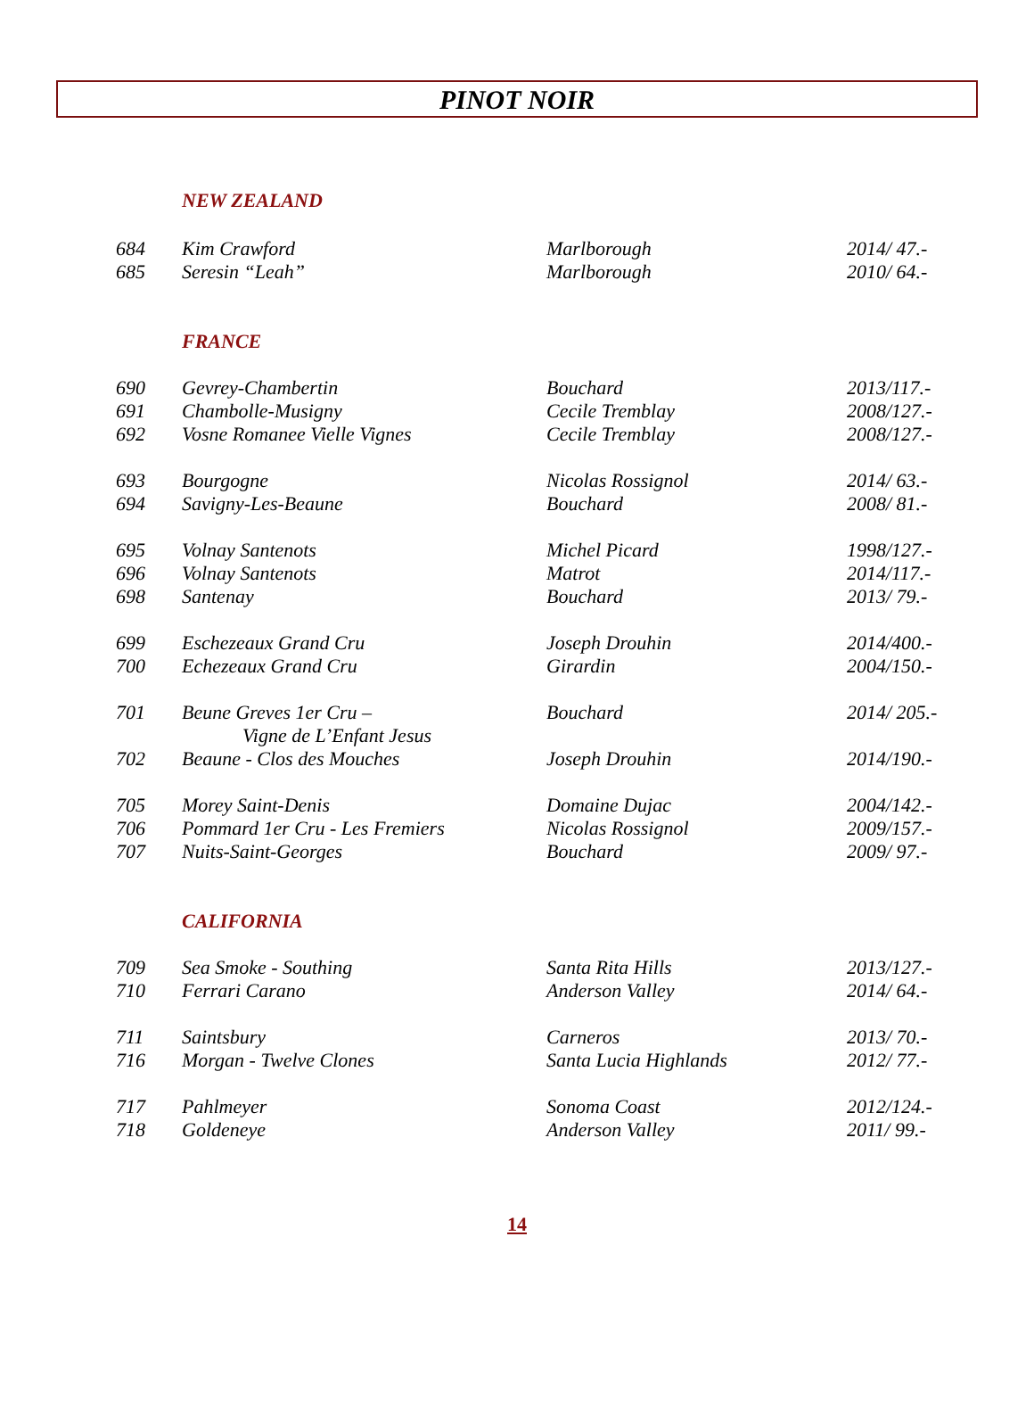PINOT NOIR
NEW ZEALAND
| 684 | Kim Crawford | Marlborough | 2014/ 47.- |
| 685 | Seresin “Leah” | Marlborough | 2010/ 64.- |
FRANCE
| 690 | Gevrey-Chambertin | Bouchard | 2013/117.- |
| 691 | Chambolle-Musigny | Cecile Tremblay | 2008/127.- |
| 692 | Vosne Romanee Vielle Vignes | Cecile Tremblay | 2008/127.- |
| 693 | Bourgogne | Nicolas Rossignol | 2014/ 63.- |
| 694 | Savigny-Les-Beaune | Bouchard | 2008/ 81.- |
| 695 | Volnay Santenots | Michel Picard | 1998/127.- |
| 696 | Volnay Santenots | Matrot | 2014/117.- |
| 698 | Santenay | Bouchard | 2013/ 79.- |
| 699 | Eschezeaux Grand Cru | Joseph Drouhin | 2014/400.- |
| 700 | Echezeaux Grand Cru | Girardin | 2004/150.- |
| 701 | Beune Greves 1er Cru – Vigne de L’Enfant Jesus | Bouchard | 2014/ 205.- |
| 702 | Beaune - Clos des Mouches | Joseph Drouhin | 2014/190.- |
| 705 | Morey Saint-Denis | Domaine Dujac | 2004/142.- |
| 706 | Pommard 1er Cru - Les Fremiers | Nicolas Rossignol | 2009/157.- |
| 707 | Nuits-Saint-Georges | Bouchard | 2009/ 97.- |
CALIFORNIA
| 709 | Sea Smoke - Southing | Santa Rita Hills | 2013/127.- |
| 710 | Ferrari Carano | Anderson Valley | 2014/ 64.- |
| 711 | Saintsbury | Carneros | 2013/ 70.- |
| 716 | Morgan - Twelve Clones | Santa Lucia Highlands | 2012/ 77.- |
| 717 | Pahlmeyer | Sonoma Coast | 2012/124.- |
| 718 | Goldeneye | Anderson Valley | 2011/ 99.- |
14